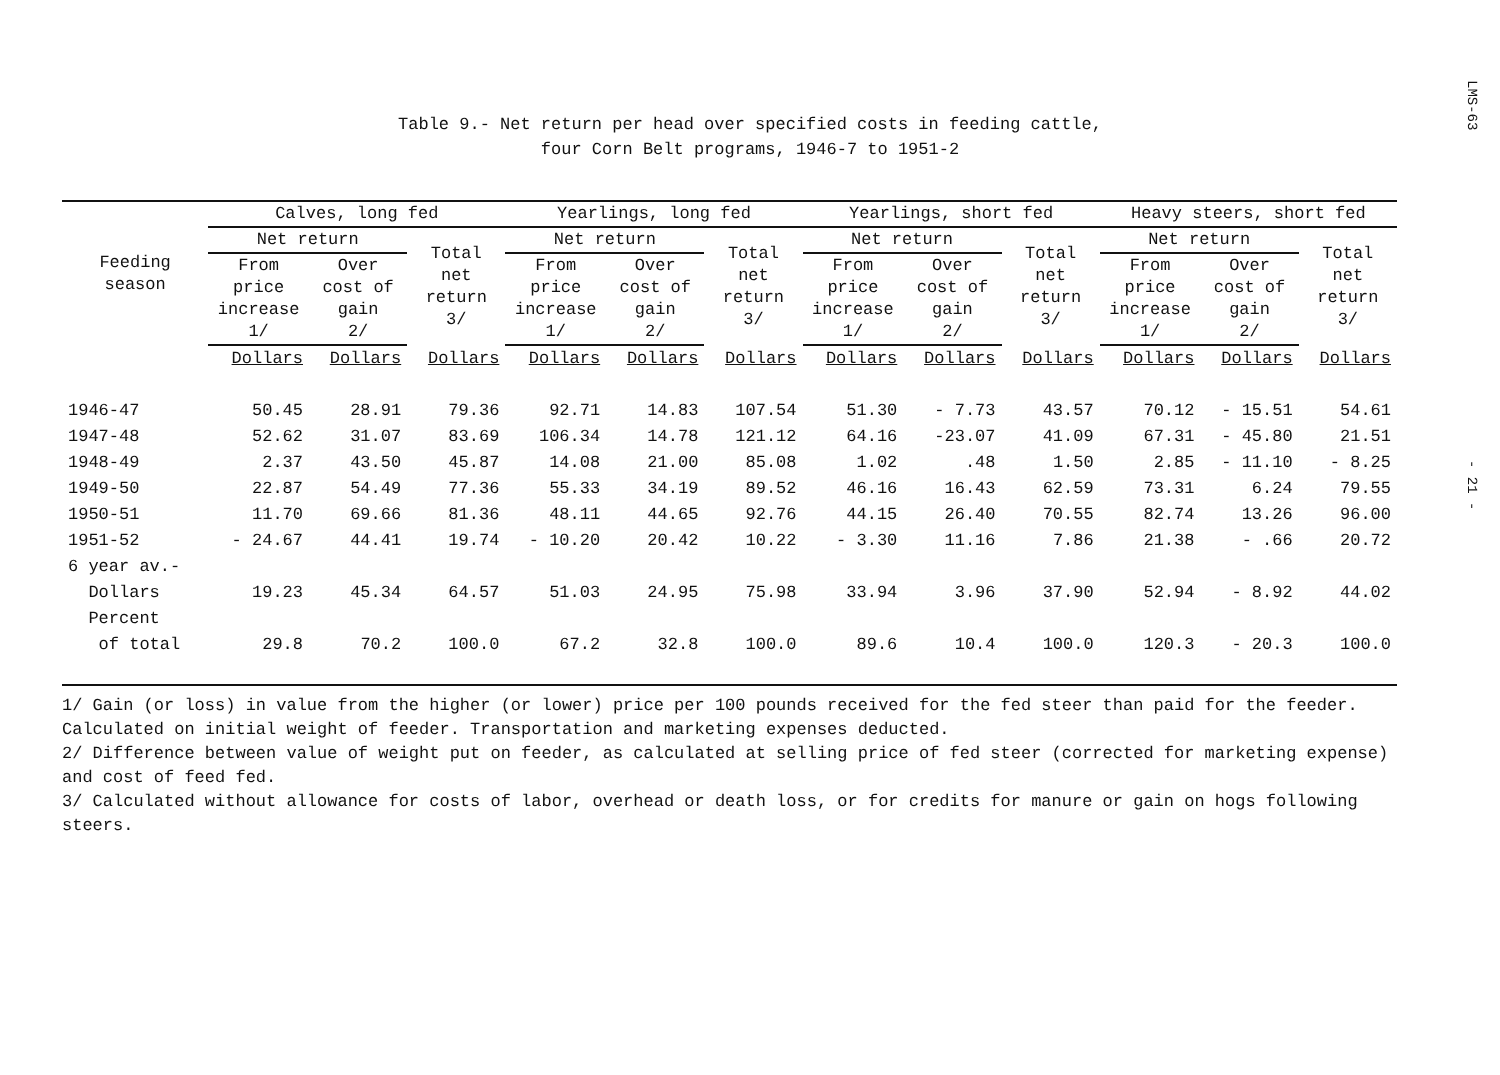LMS-63
- 21 -
Table 9.- Net return per head over specified costs in feeding cattle,
four Corn Belt programs, 1946-7 to 1951-2
| Feeding season | Calves, long fed | | | Yearlings, long fed | | | Yearlings, short fed | | | Heavy steers, short fed | | |
| --- | --- | --- | --- | --- | --- | --- | --- | --- | --- | --- | --- | --- |
| | Net return | | Total net return 3/ | Net return | | Total net return 3/ | Net return | | Total net return 3/ | Net return | | Total net return 3/ |
| | From price increase 1/ | Over cost of gain 2/ | | From price increase 1/ | Over cost of gain 2/ | | From price increase 1/ | Over cost of gain 2/ | | From price increase 1/ | Over cost of gain 2/ | |
| | Dollars | Dollars | Dollars | Dollars | Dollars | Dollars | Dollars | Dollars | Dollars | Dollars | Dollars | Dollars |
| 1946-47 | 50.45 | 28.91 | 79.36 | 92.71 | 14.83 | 107.54 | 51.30 | - 7.73 | 43.57 | 70.12 | - 15.51 | 54.61 |
| 1947-48 | 52.62 | 31.07 | 83.69 | 106.34 | 14.78 | 121.12 | 64.16 | -23.07 | 41.09 | 67.31 | - 45.80 | 21.51 |
| 1948-49 | 2.37 | 43.50 | 45.87 | 14.08 | 21.00 | 85.08 | 1.02 | .48 | 1.50 | 2.85 | - 11.10 | - 8.25 |
| 1949-50 | 22.87 | 54.49 | 77.36 | 55.33 | 34.19 | 89.52 | 46.16 | 16.43 | 62.59 | 73.31 | 6.24 | 79.55 |
| 1950-51 | 11.70 | 69.66 | 81.36 | 48.11 | 44.65 | 92.76 | 44.15 | 26.40 | 70.55 | 82.74 | 13.26 | 96.00 |
| 1951-52 | - 24.67 | 44.41 | 19.74 | - 10.20 | 20.42 | 10.22 | - 3.30 | 11.16 | 7.86 | 21.38 | - .66 | 20.72 |
| 6 year av.- | | | | | | | | | | | | |
| Dollars | 19.23 | 45.34 | 64.57 | 51.03 | 24.95 | 75.98 | 33.94 | 3.96 | 37.90 | 52.94 | - 8.92 | 44.02 |
| Percent | | | | | | | | | | | | |
| of total | 29.8 | 70.2 | 100.0 | 67.2 | 32.8 | 100.0 | 89.6 | 10.4 | 100.0 | 120.3 | - 20.3 | 100.0 |
1/ Gain (or loss) in value from the higher (or lower) price per 100 pounds received for the fed steer than paid for the feeder. Calculated on initial weight of feeder. Transportation and marketing expenses deducted.
2/ Difference between value of weight put on feeder, as calculated at selling price of fed steer (corrected for marketing expense) and cost of feed fed.
3/ Calculated without allowance for costs of labor, overhead or death loss, or for credits for manure or gain on hogs following steers.